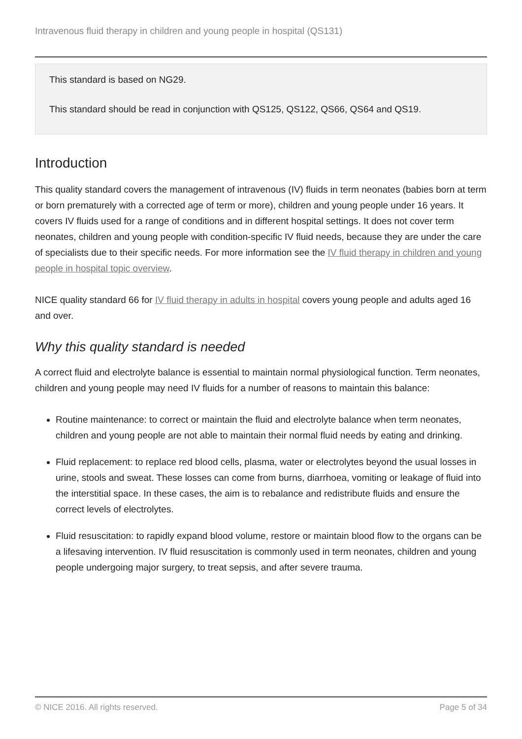Intravenous fluid therapy in children and young people in hospital (QS131)
This standard is based on NG29.
This standard should be read in conjunction with QS125, QS122, QS66, QS64 and QS19.
Introduction
This quality standard covers the management of intravenous (IV) fluids in term neonates (babies born at term or born prematurely with a corrected age of term or more), children and young people under 16 years. It covers IV fluids used for a range of conditions and in different hospital settings. It does not cover term neonates, children and young people with condition-specific IV fluid needs, because they are under the care of specialists due to their specific needs. For more information see the IV fluid therapy in children and young people in hospital topic overview.
NICE quality standard 66 for IV fluid therapy in adults in hospital covers young people and adults aged 16 and over.
Why this quality standard is needed
A correct fluid and electrolyte balance is essential to maintain normal physiological function. Term neonates, children and young people may need IV fluids for a number of reasons to maintain this balance:
Routine maintenance: to correct or maintain the fluid and electrolyte balance when term neonates, children and young people are not able to maintain their normal fluid needs by eating and drinking.
Fluid replacement: to replace red blood cells, plasma, water or electrolytes beyond the usual losses in urine, stools and sweat. These losses can come from burns, diarrhoea, vomiting or leakage of fluid into the interstitial space. In these cases, the aim is to rebalance and redistribute fluids and ensure the correct levels of electrolytes.
Fluid resuscitation: to rapidly expand blood volume, restore or maintain blood flow to the organs can be a lifesaving intervention. IV fluid resuscitation is commonly used in term neonates, children and young people undergoing major surgery, to treat sepsis, and after severe trauma.
© NICE 2016. All rights reserved. Page 5 of 34